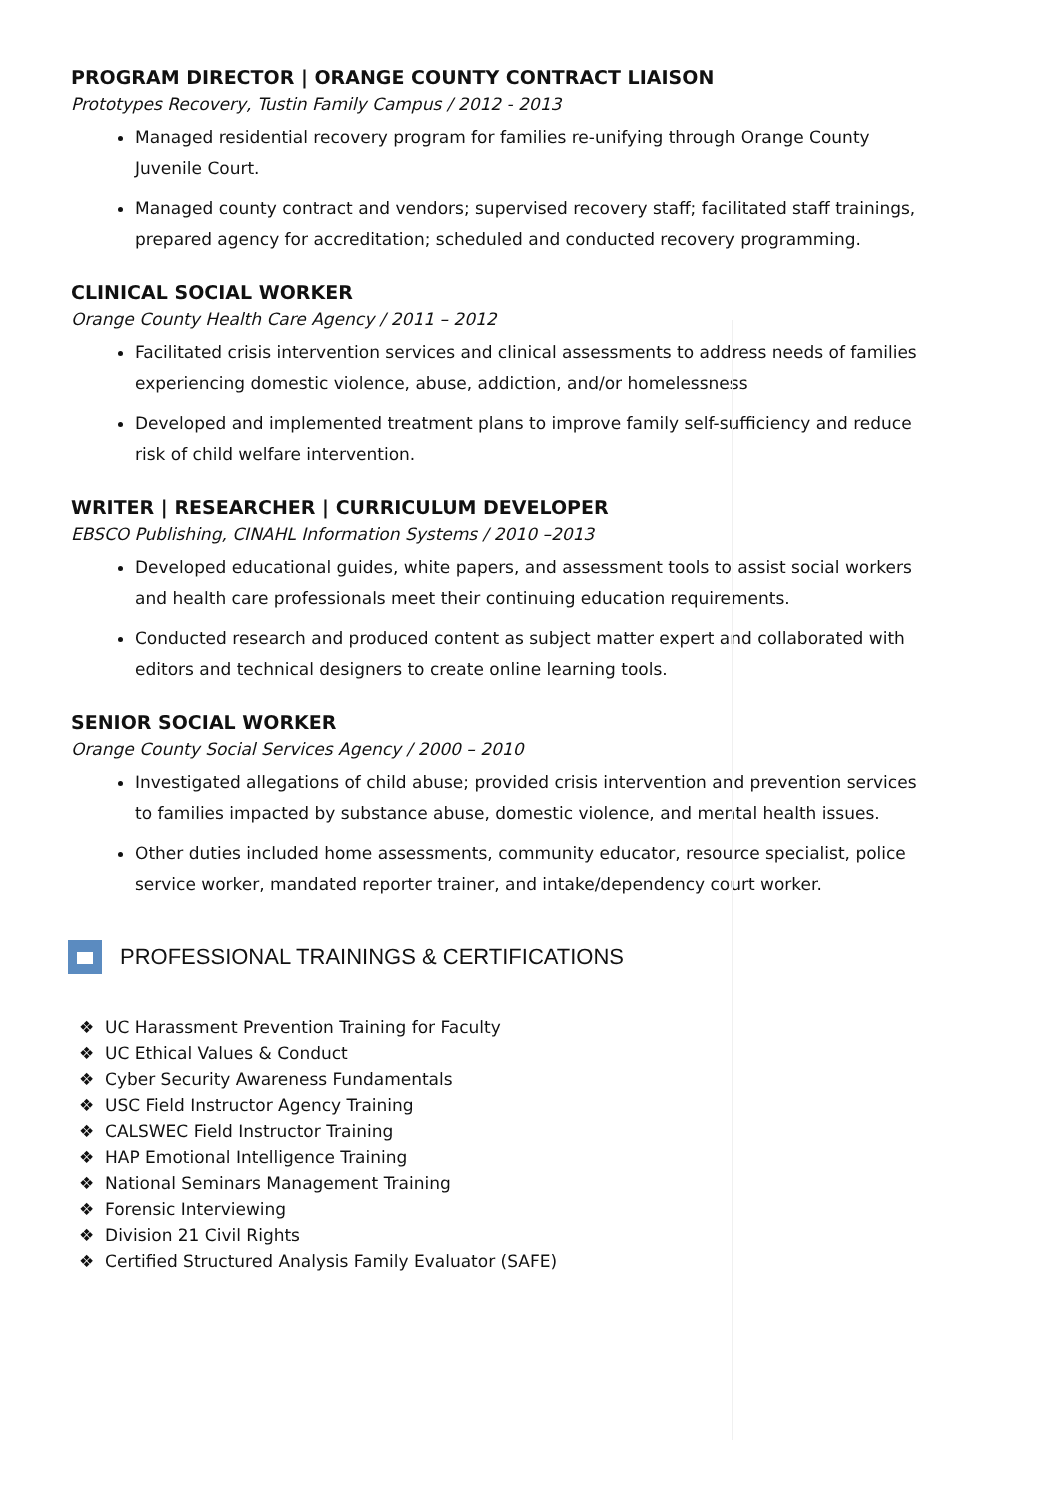PROGRAM DIRECTOR | ORANGE COUNTY CONTRACT LIAISON
Prototypes Recovery, Tustin Family Campus / 2012 - 2013
Managed residential recovery program for families re-unifying through Orange County Juvenile Court.
Managed county contract and vendors; supervised recovery staff; facilitated staff trainings, prepared agency for accreditation; scheduled and conducted recovery programming.
CLINICAL SOCIAL WORKER
Orange County Health Care Agency / 2011 – 2012
Facilitated crisis intervention services and clinical assessments to address needs of families experiencing domestic violence, abuse, addiction, and/or homelessness
Developed and implemented treatment plans to improve family self-sufficiency and reduce risk of child welfare intervention.
WRITER | RESEARCHER | CURRICULUM DEVELOPER
EBSCO Publishing, CINAHL Information Systems / 2010 –2013
Developed educational guides, white papers, and assessment tools to assist social workers and health care professionals meet their continuing education requirements.
Conducted research and produced content as subject matter expert and collaborated with editors and technical designers to create online learning tools.
SENIOR SOCIAL WORKER
Orange County Social Services Agency / 2000 – 2010
Investigated allegations of child abuse; provided crisis intervention and prevention services to families impacted by substance abuse, domestic violence, and mental health issues.
Other duties included home assessments, community educator, resource specialist, police service worker, mandated reporter trainer, and intake/dependency court worker.
PROFESSIONAL TRAININGS & CERTIFICATIONS
❖ UC Harassment Prevention Training for Faculty
❖ UC Ethical Values & Conduct
❖ Cyber Security Awareness Fundamentals
❖ USC Field Instructor Agency Training
❖ CALSWEC Field Instructor Training
❖ HAP Emotional Intelligence Training
❖ National Seminars Management Training
❖ Forensic Interviewing
❖ Division 21 Civil Rights
❖ Certified Structured Analysis Family Evaluator (SAFE)